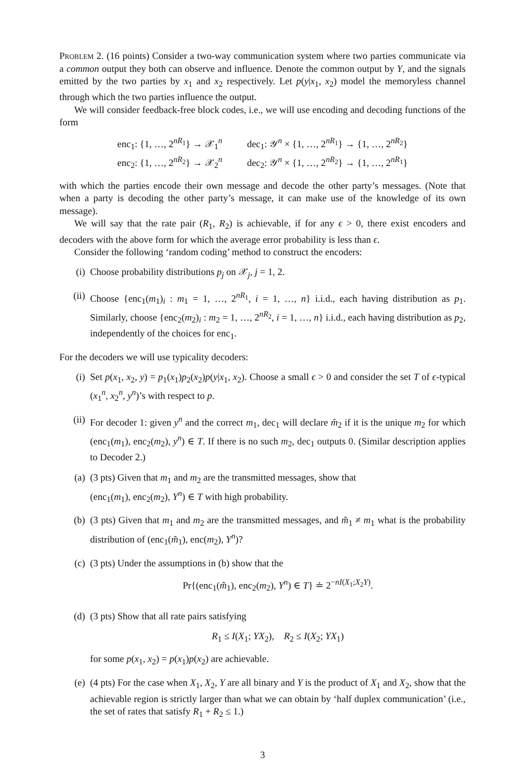Problem 2. (16 points) Consider a two-way communication system where two parties communicate via a common output they both can observe and influence. Denote the common output by Y, and the signals emitted by the two parties by x<sub>1</sub> and x<sub>2</sub> respectively. Let p(y|x<sub>1</sub>, x<sub>2</sub>) model the memoryless channel through which the two parties influence the output.
We will consider feedback-free block codes, i.e., we will use encoding and decoding functions of the form
enc<sub>1</sub>: {1, …, 2<sup>nR<sub>1</sub></sup>} → 𝒳<sub>1</sub><sup>n</sup>
dec<sub>1</sub>: 𝒴<sup>n</sup> × {1, …, 2<sup>nR<sub>1</sub></sup>} → {1, …, 2<sup>nR<sub>2</sub></sup>}
enc<sub>2</sub>: {1, …, 2<sup>nR<sub>2</sub></sup>} → 𝒳<sub>2</sub><sup>n</sup>
dec<sub>2</sub>: 𝒴<sup>n</sup> × {1, …, 2<sup>nR<sub>2</sub></sup>} → {1, …, 2<sup>nR<sub>1</sub></sup>}
with which the parties encode their own message and decode the other party’s messages. (Note that when a party is decoding the other party’s message, it can make use of the knowledge of its own message).
We will say that the rate pair (R<sub>1</sub>, R<sub>2</sub>) is achievable, if for any ϵ > 0, there exist encoders and decoders with the above form for which the average error probability is less than ϵ.
Consider the following ‘random coding’ method to construct the encoders:
(i) Choose probability distributions p<sub>j</sub> on 𝒳<sub>j</sub>, j = 1, 2.
(ii) Choose {enc<sub>1</sub>(m<sub>1</sub>)<sub>i</sub> : m<sub>1</sub> = 1, …, 2<sup>nR<sub>1</sub></sup>, i = 1, …, n} i.i.d., each having distribution as p<sub>1</sub>. Similarly, choose {enc<sub>2</sub>(m<sub>2</sub>)<sub>i</sub> : m<sub>2</sub> = 1, …, 2<sup>nR<sub>2</sub></sup>, i = 1, …, n} i.i.d., each having distribution as p<sub>2</sub>, independently of the choices for enc<sub>1</sub>.
For the decoders we will use typicality decoders:
(i) Set p(x<sub>1</sub>, x<sub>2</sub>, y) = p<sub>1</sub>(x<sub>1</sub>)p<sub>2</sub>(x<sub>2</sub>)p(y|x<sub>1</sub>, x<sub>2</sub>). Choose a small ϵ > 0 and consider the set T of ϵ-typical (x<sub>1</sub><sup>n</sup>, x<sub>2</sub><sup>n</sup>, y<sup>n</sup>)’s with respect to p.
(ii) For decoder 1: given y<sup>n</sup> and the correct m<sub>1</sub>, dec<sub>1</sub> will declare m̂<sub>2</sub> if it is the unique m<sub>2</sub> for which (enc<sub>1</sub>(m<sub>1</sub>), enc<sub>2</sub>(m<sub>2</sub>), y<sup>n</sup>) ∈ T. If there is no such m<sub>2</sub>, dec<sub>1</sub> outputs 0. (Similar description applies to Decoder 2.)
(a) (3 pts) Given that m<sub>1</sub> and m<sub>2</sub> are the transmitted messages, show that
(enc<sub>1</sub>(m<sub>1</sub>), enc<sub>2</sub>(m<sub>2</sub>), Y<sup>n</sup>) ∈ T with high probability.
(b) (3 pts) Given that m<sub>1</sub> and m<sub>2</sub> are the transmitted messages, and m̃<sub>1</sub> ≠ m<sub>1</sub> what is the probability distribution of (enc<sub>1</sub>(m̃<sub>1</sub>), enc(m<sub>2</sub>), Y<sup>n</sup>)?
(c) (3 pts) Under the assumptions in (b) show that the
Pr{(enc<sub>1</sub>(m̃<sub>1</sub>), enc<sub>2</sub>(m<sub>2</sub>), Y<sup>n</sup>) ∈ T} ≐ 2<sup>−nI(X<sub>1</sub>;X<sub>2</sub>Y)</sup>.
(d) (3 pts) Show that all rate pairs satisfying
R<sub>1</sub> ≤ I(X<sub>1</sub>; YX<sub>2</sub>), R<sub>2</sub> ≤ I(X<sub>2</sub>; YX<sub>1</sub>)
for some p(x<sub>1</sub>, x<sub>2</sub>) = p(x<sub>1</sub>)p(x<sub>2</sub>) are achievable.
(e) (4 pts) For the case when X<sub>1</sub>, X<sub>2</sub>, Y are all binary and Y is the product of X<sub>1</sub> and X<sub>2</sub>, show that the achievable region is strictly larger than what we can obtain by ‘half duplex communication’ (i.e., the set of rates that satisfy R<sub>1</sub> + R<sub>2</sub> ≤ 1.)
3